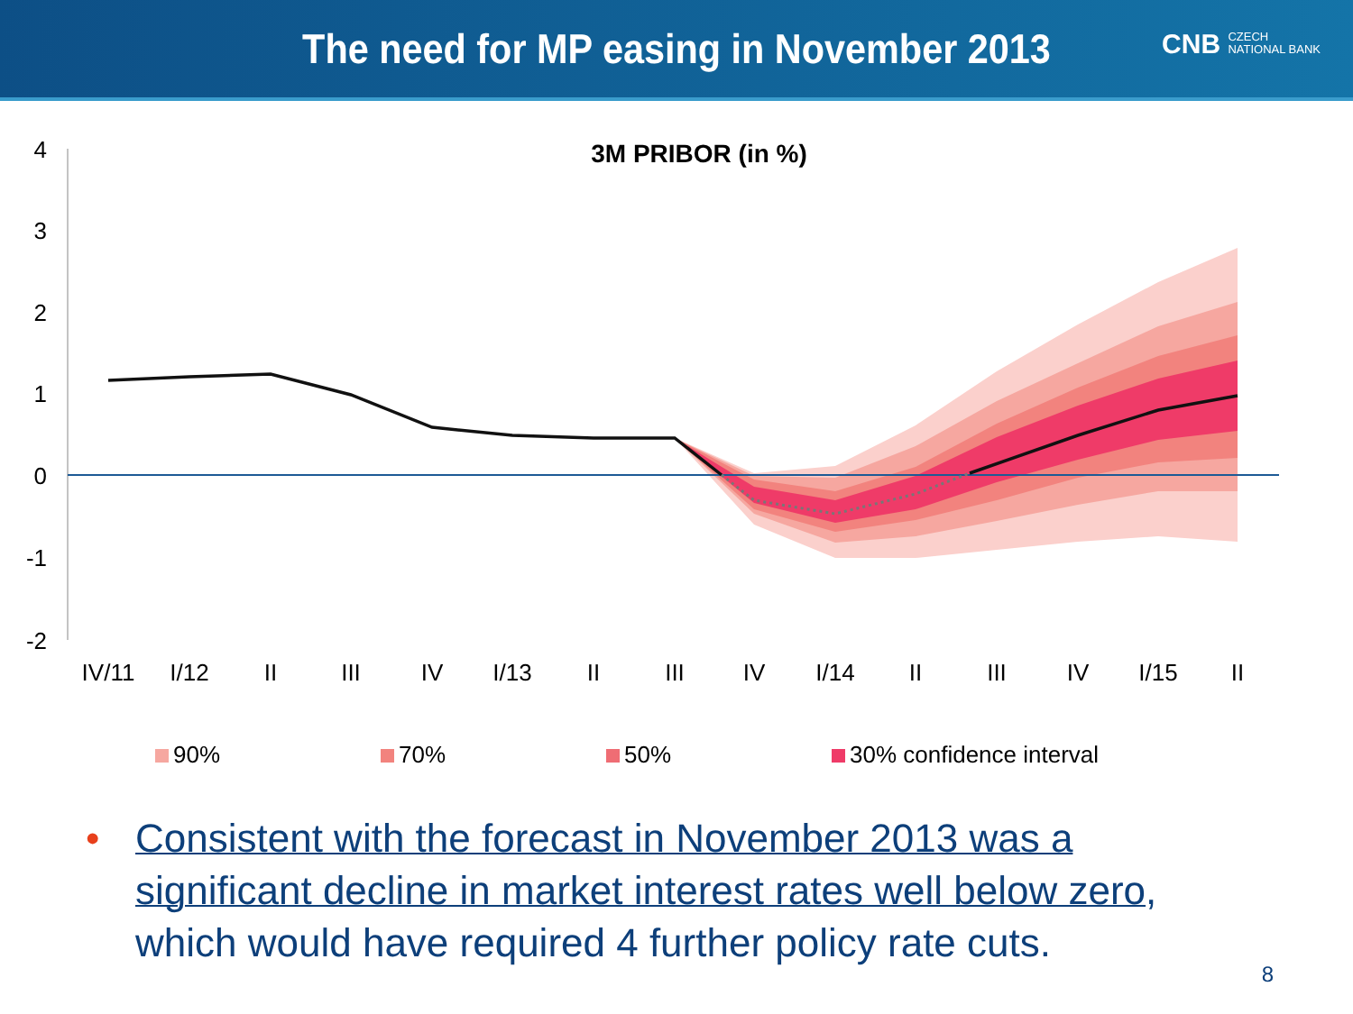The need for MP easing in November 2013
CNB CZECH
NATIONAL BANK
3M PRIBOR (in %)
4
3
2
1
0
-1
-2
IV/11
I/12
II
III
IV
I/13
II
III
IV
I/14
II
III
IV
I/15
II
90% 70% 50% 30% confidence interval
• Consistent with the forecast in November 2013 was a significant decline in market interest rates well below zero, which would have required 4 further policy rate cuts.
8